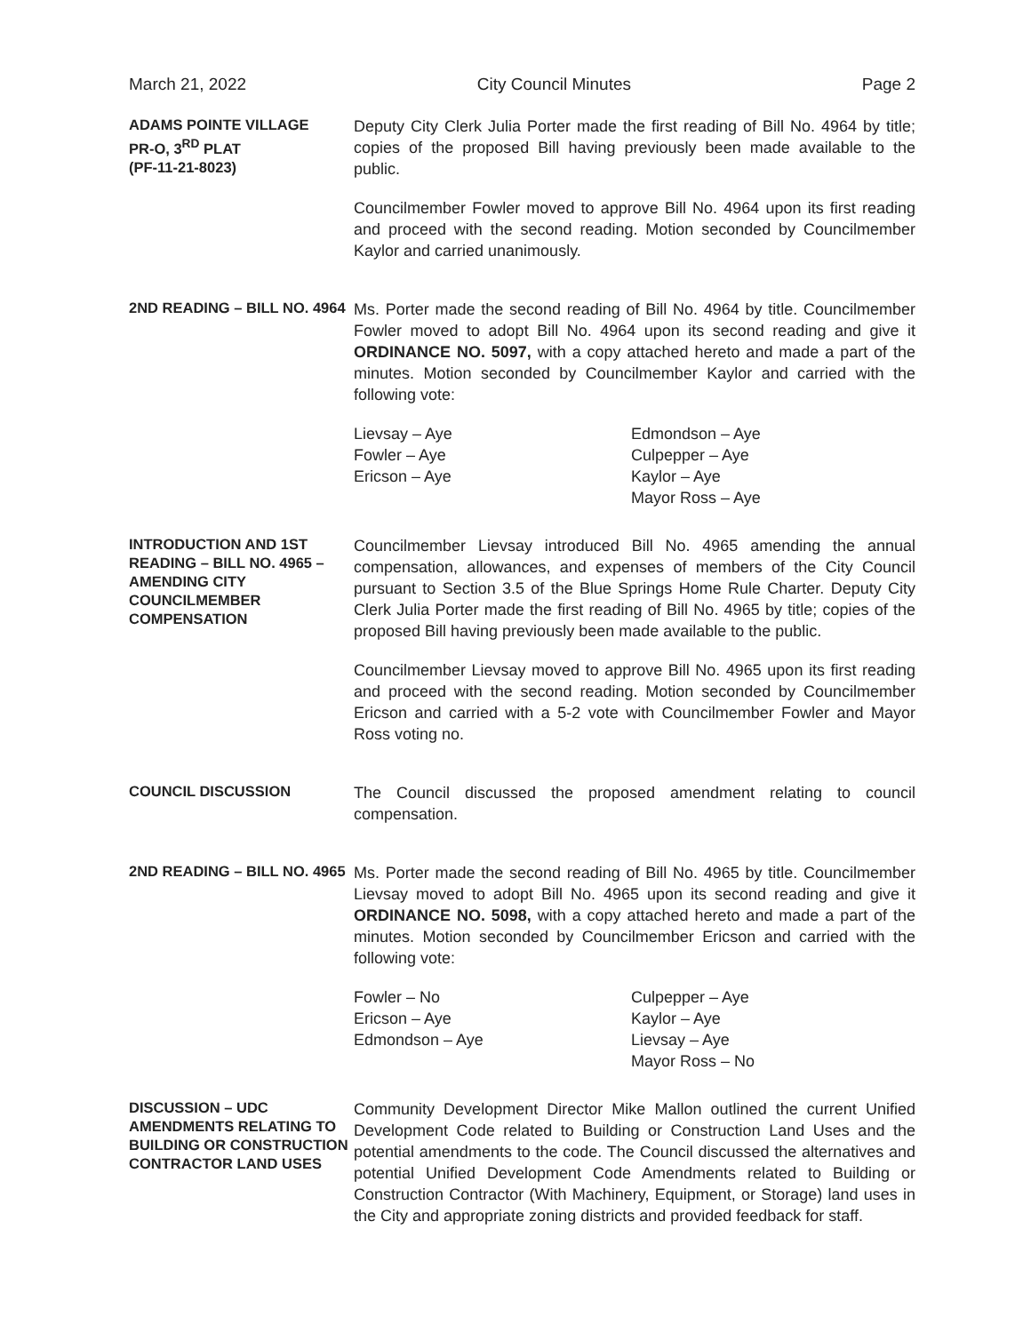March 21, 2022 City Council Minutes Page 2
ADAMS POINTE VILLAGE
PR-O, 3<sup>RD</sup> PLAT
(PF-11-21-8023)
Deputy City Clerk Julia Porter made the first reading of Bill No. 4964 by title; copies of the proposed Bill having previously been made available to the public.
Councilmember Fowler moved to approve Bill No. 4964 upon its first reading and proceed with the second reading. Motion seconded by Councilmember Kaylor and carried unanimously.
2ND READING – BILL NO. 4964
Ms. Porter made the second reading of Bill No. 4964 by title. Councilmember Fowler moved to adopt Bill No. 4964 upon its second reading and give it ORDINANCE NO. 5097, with a copy attached hereto and made a part of the minutes. Motion seconded by Councilmember Kaylor and carried with the following vote:
Lievsay – Aye
Fowler – Aye
Ericson – Aye
Edmondson – Aye
Culpepper – Aye
Kaylor – Aye
Mayor Ross – Aye
INTRODUCTION AND 1ST READING – BILL NO. 4965 – AMENDING CITY COUNCILMEMBER COMPENSATION
Councilmember Lievsay introduced Bill No. 4965 amending the annual compensation, allowances, and expenses of members of the City Council pursuant to Section 3.5 of the Blue Springs Home Rule Charter. Deputy City Clerk Julia Porter made the first reading of Bill No. 4965 by title; copies of the proposed Bill having previously been made available to the public.
Councilmember Lievsay moved to approve Bill No. 4965 upon its first reading and proceed with the second reading. Motion seconded by Councilmember Ericson and carried with a 5-2 vote with Councilmember Fowler and Mayor Ross voting no.
COUNCIL DISCUSSION
The Council discussed the proposed amendment relating to council compensation.
2ND READING – BILL NO. 4965
Ms. Porter made the second reading of Bill No. 4965 by title. Councilmember Lievsay moved to adopt Bill No. 4965 upon its second reading and give it ORDINANCE NO. 5098, with a copy attached hereto and made a part of the minutes. Motion seconded by Councilmember Ericson and carried with the following vote:
Fowler – No
Ericson – Aye
Edmondson – Aye
Culpepper – Aye
Kaylor – Aye
Lievsay – Aye
Mayor Ross – No
DISCUSSION – UDC AMENDMENTS RELATING TO BUILDING OR CONSTRUCTION CONTRACTOR LAND USES
Community Development Director Mike Mallon outlined the current Unified Development Code related to Building or Construction Land Uses and the potential amendments to the code. The Council discussed the alternatives and potential Unified Development Code Amendments related to Building or Construction Contractor (With Machinery, Equipment, or Storage) land uses in the City and appropriate zoning districts and provided feedback for staff.